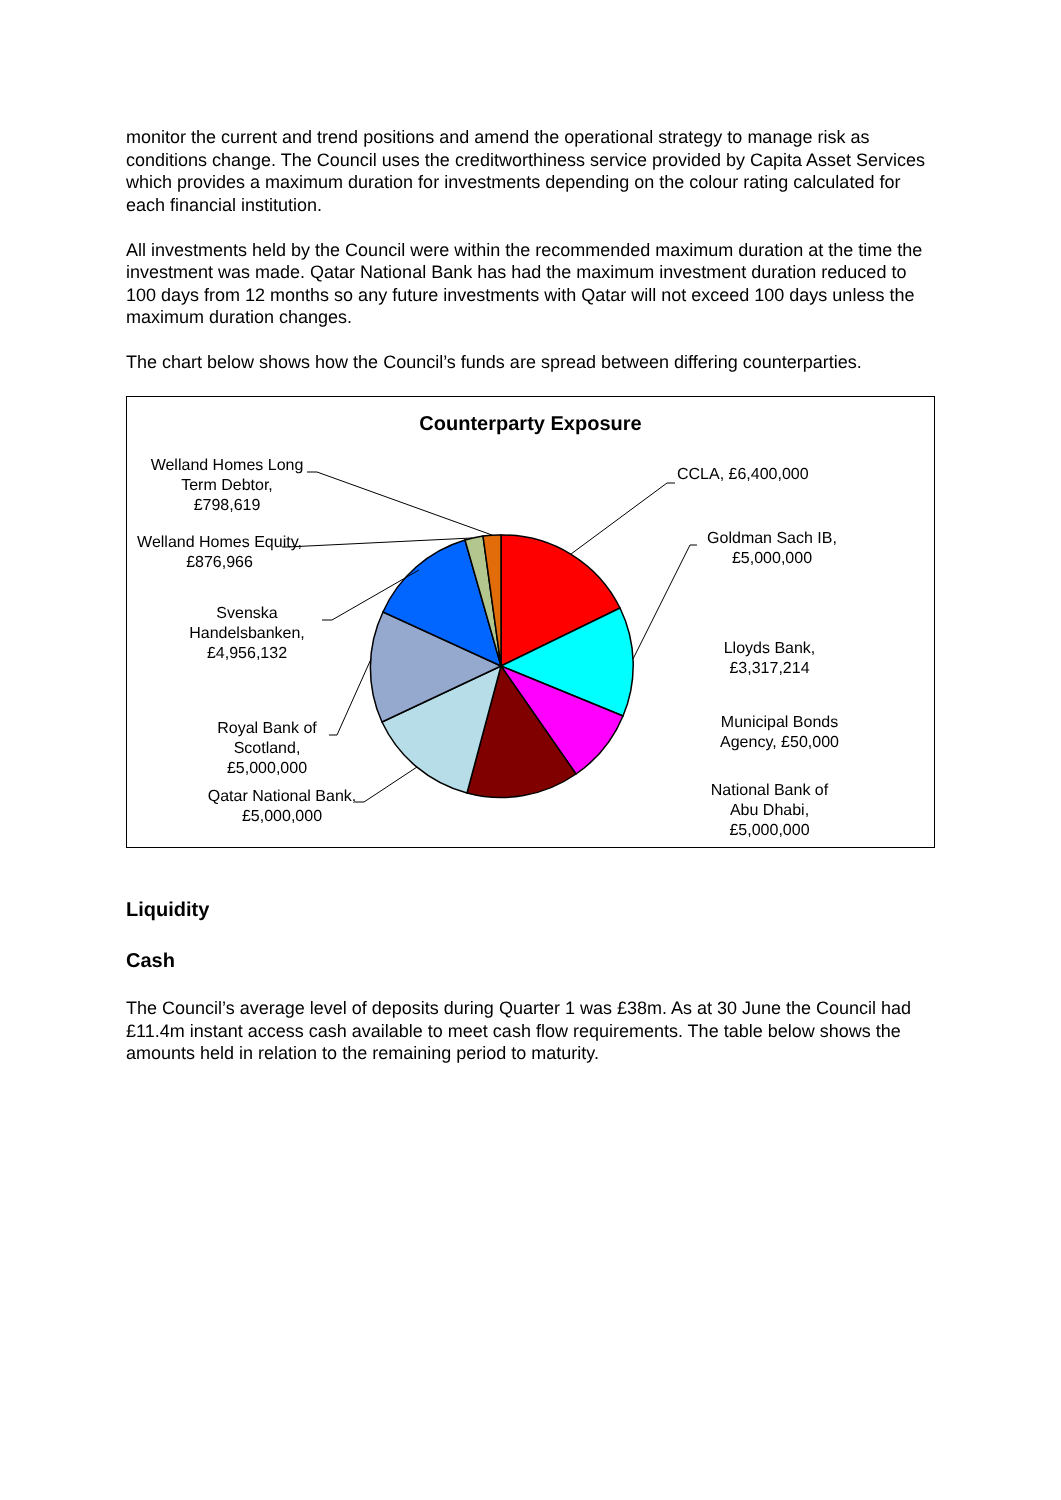monitor the current and trend positions and amend the operational strategy to manage risk as conditions change. The Council uses the creditworthiness service provided by Capita Asset Services which provides a maximum duration for investments depending on the colour rating calculated for each financial institution.
All investments held by the Council were within the recommended maximum duration at the time the investment was made. Qatar National Bank has had the maximum investment duration reduced to 100 days from 12 months so any future investments with Qatar will not exceed 100 days unless the maximum duration changes.
The chart below shows how the Council’s funds are spread between differing counterparties.
Counterparty Exposure
Welland Homes Long Term Debtor, £798,619
CCLA, £6,400,000
Welland Homes Equity, £876,966
Goldman Sach IB, £5,000,000
Svenska Handelsbanken, £4,956,132
Lloyds Bank, £3,317,214
Municipal Bonds Agency, £50,000
Royal Bank of Scotland, £5,000,000
Qatar National Bank, £5,000,000
National Bank of Abu Dhabi, £5,000,000
Liquidity
Cash
The Council’s average level of deposits during Quarter 1 was £38m. As at 30 June the Council had £11.4m instant access cash available to meet cash flow requirements. The table below shows the amounts held in relation to the remaining period to maturity.